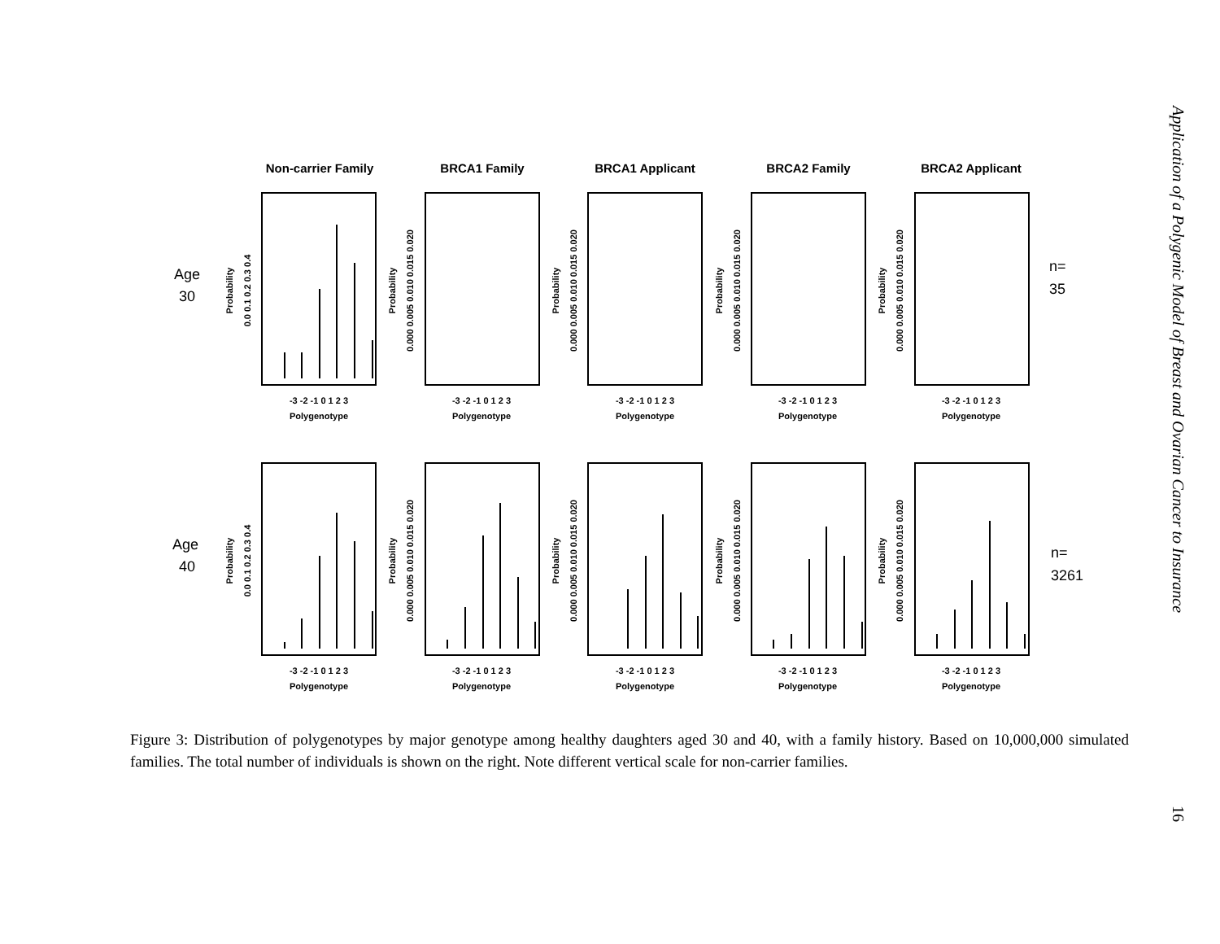Non-carrier Family
BRCA1 Family
BRCA1 Applicant
BRCA2 Family
BRCA2 Applicant
Age
30
Age
40
n=
35
n=
3261
Polygenotype
Polygenotype
Polygenotype
Polygenotype
Polygenotype
Polygenotype
Polygenotype
Polygenotype
Polygenotype
Polygenotype
-3 -2 -1 0 1 2 3
-3 -2 -1 0 1 2 3
-3 -2 -1 0 1 2 3
-3 -2 -1 0 1 2 3
-3 -2 -1 0 1 2 3
-3 -2 -1 0 1 2 3
-3 -2 -1 0 1 2 3
-3 -2 -1 0 1 2 3
-3 -2 -1 0 1 2 3
-3 -2 -1 0 1 2 3
Probability
Probability
Probability
Probability
Probability
Probability
Probability
Probability
Probability
Probability
0.0 0.1 0.2 0.3 0.4
0.000 0.005 0.010 0.015 0.020
0.000 0.005 0.010 0.015 0.020
0.000 0.005 0.010 0.015 0.020
0.000 0.005 0.010 0.015 0.020
0.0 0.1 0.2 0.3 0.4
0.000 0.005 0.010 0.015 0.020
0.000 0.005 0.010 0.015 0.020
0.000 0.005 0.010 0.015 0.020
0.000 0.005 0.010 0.015 0.020
Figure 3: Distribution of polygenotypes by major genotype among healthy daughters aged 30 and 40, with a family history. Based on 10,000,000 simulated families. The total number of individuals is shown on the right. Note different vertical scale for non-carrier families.
Application of a Polygenic Model of Breast and Ovarian Cancer to Insurance 16